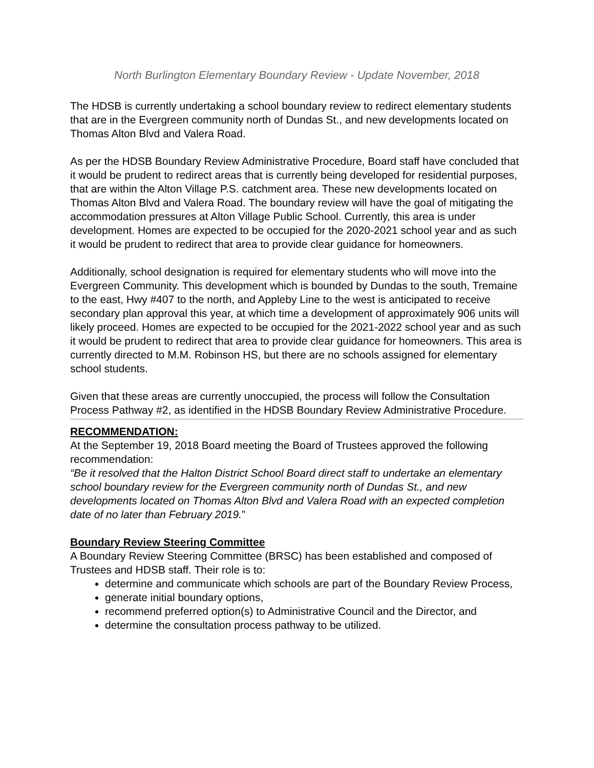North Burlington Elementary Boundary Review - Update November, 2018
The HDSB is currently undertaking a school boundary review to redirect elementary students that are in the Evergreen community north of Dundas St., and new developments located on Thomas Alton Blvd and Valera Road.
As per the HDSB Boundary Review Administrative Procedure, Board staff have concluded that it would be prudent to redirect areas that is currently being developed for residential purposes, that are within the Alton Village P.S. catchment area. These new developments located on Thomas Alton Blvd and Valera Road. The boundary review will have the goal of mitigating the accommodation pressures at Alton Village Public School. Currently, this area is under development. Homes are expected to be occupied for the 2020-2021 school year and as such it would be prudent to redirect that area to provide clear guidance for homeowners.
Additionally, school designation is required for elementary students who will move into the Evergreen Community. This development which is bounded by Dundas to the south, Tremaine to the east, Hwy #407 to the north, and Appleby Line to the west is anticipated to receive secondary plan approval this year, at which time a development of approximately 906 units will likely proceed. Homes are expected to be occupied for the 2021-2022 school year and as such it would be prudent to redirect that area to provide clear guidance for homeowners. This area is currently directed to M.M. Robinson HS, but there are no schools assigned for elementary school students.
Given that these areas are currently unoccupied, the process will follow the Consultation Process Pathway #2, as identified in the HDSB Boundary Review Administrative Procedure.
RECOMMENDATION:
At the September 19, 2018 Board meeting the Board of Trustees approved the following recommendation:
“Be it resolved that the Halton District School Board direct staff to undertake an elementary school boundary review for the Evergreen community north of Dundas St., and new developments located on Thomas Alton Blvd and Valera Road with an expected completion date of no later than February 2019.”
Boundary Review Steering Committee
A Boundary Review Steering Committee (BRSC) has been established and composed of Trustees and HDSB staff. Their role is to:
determine and communicate which schools are part of the Boundary Review Process,
generate initial boundary options,
recommend preferred option(s) to Administrative Council and the Director, and
determine the consultation process pathway to be utilized.